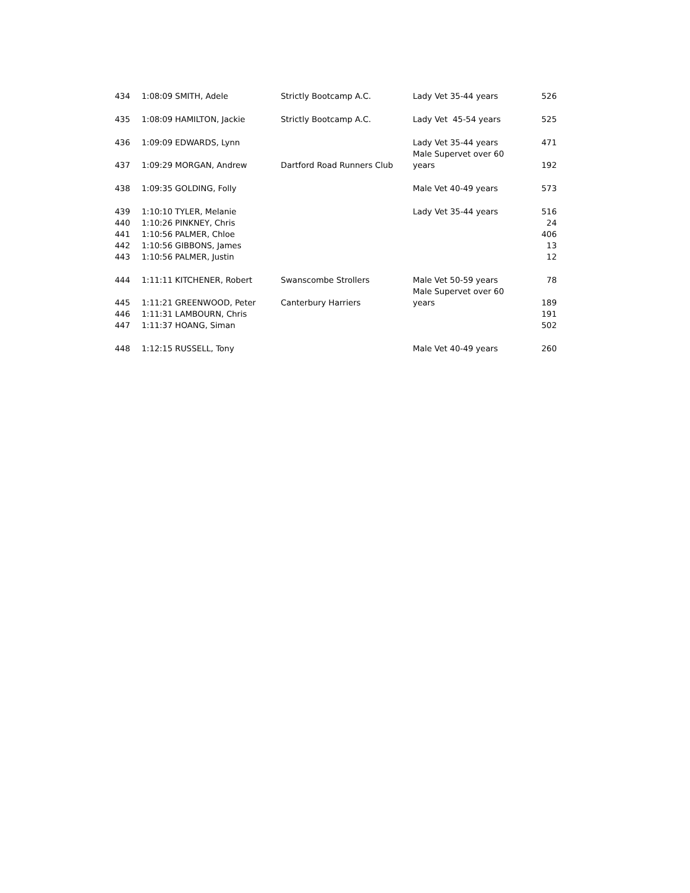| 434 | 1:08:09 SMITH, Adele | Strictly Bootcamp A.C. | Lady Vet 35-44 years | 526 |
| 435 | 1:08:09 HAMILTON, Jackie | Strictly Bootcamp A.C. | Lady Vet 45-54 years | 525 |
| 436 | 1:09:09 EDWARDS, Lynn | | Lady Vet 35-44 years | 471 |
| 437 | 1:09:29 MORGAN, Andrew | Dartford Road Runners Club | Male Supervet over 60 years | 192 |
| 438 | 1:09:35 GOLDING, Folly | | Male Vet 40-49 years | 573 |
| 439 | 1:10:10 TYLER, Melanie | | Lady Vet 35-44 years | 516 |
| 440 | 1:10:26 PINKNEY, Chris | | | 24 |
| 441 | 1:10:56 PALMER, Chloe | | | 406 |
| 442 | 1:10:56 GIBBONS, James | | | 13 |
| 443 | 1:10:56 PALMER, Justin | | | 12 |
| 444 | 1:11:11 KITCHENER, Robert | Swanscombe Strollers | Male Vet 50-59 years | 78 |
| 445 | 1:11:21 GREENWOOD, Peter | Canterbury Harriers | Male Supervet over 60 years | 189 |
| 446 | 1:11:31 LAMBOURN, Chris | | | 191 |
| 447 | 1:11:37 HOANG, Siman | | | 502 |
| 448 | 1:12:15 RUSSELL, Tony | | Male Vet 40-49 years | 260 |